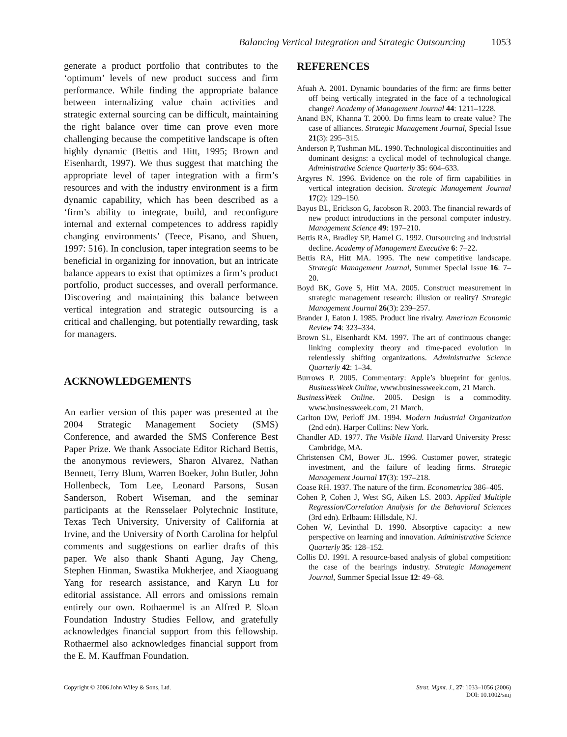Balancing Vertical Integration and Strategic Outsourcing 1053
generate a product portfolio that contributes to the ‘optimum’ levels of new product success and firm performance. While finding the appropriate balance between internalizing value chain activities and strategic external sourcing can be difficult, maintaining the right balance over time can prove even more challenging because the competitive landscape is often highly dynamic (Bettis and Hitt, 1995; Brown and Eisenhardt, 1997). We thus suggest that matching the appropriate level of taper integration with a firm’s resources and with the industry environment is a firm dynamic capability, which has been described as a ‘firm’s ability to integrate, build, and reconfigure internal and external competences to address rapidly changing environments’ (Teece, Pisano, and Shuen, 1997: 516). In conclusion, taper integration seems to be beneficial in organizing for innovation, but an intricate balance appears to exist that optimizes a firm’s product portfolio, product successes, and overall performance. Discovering and maintaining this balance between vertical integration and strategic outsourcing is a critical and challenging, but potentially rewarding, task for managers.
ACKNOWLEDGEMENTS
An earlier version of this paper was presented at the 2004 Strategic Management Society (SMS) Conference, and awarded the SMS Conference Best Paper Prize. We thank Associate Editor Richard Bettis, the anonymous reviewers, Sharon Alvarez, Nathan Bennett, Terry Blum, Warren Boeker, John Butler, John Hollenbeck, Tom Lee, Leonard Parsons, Susan Sanderson, Robert Wiseman, and the seminar participants at the Rensselaer Polytechnic Institute, Texas Tech University, University of California at Irvine, and the University of North Carolina for helpful comments and suggestions on earlier drafts of this paper. We also thank Shanti Agung, Jay Cheng, Stephen Hinman, Swastika Mukherjee, and Xiaoguang Yang for research assistance, and Karyn Lu for editorial assistance. All errors and omissions remain entirely our own. Rothaermel is an Alfred P. Sloan Foundation Industry Studies Fellow, and gratefully acknowledges financial support from this fellowship. Rothaermel also acknowledges financial support from the E. M. Kauffman Foundation.
REFERENCES
Afuah A. 2001. Dynamic boundaries of the firm: are firms better off being vertically integrated in the face of a technological change? Academy of Management Journal 44: 1211–1228.
Anand BN, Khanna T. 2000. Do firms learn to create value? The case of alliances. Strategic Management Journal, Special Issue 21(3): 295–315.
Anderson P, Tushman ML. 1990. Technological discontinuities and dominant designs: a cyclical model of technological change. Administrative Science Quarterly 35: 604–633.
Argyres N. 1996. Evidence on the role of firm capabilities in vertical integration decision. Strategic Management Journal 17(2): 129–150.
Bayus BL, Erickson G, Jacobson R. 2003. The financial rewards of new product introductions in the personal computer industry. Management Science 49: 197–210.
Bettis RA, Bradley SP, Hamel G. 1992. Outsourcing and industrial decline. Academy of Management Executive 6: 7–22.
Bettis RA, Hitt MA. 1995. The new competitive landscape. Strategic Management Journal, Summer Special Issue 16: 7–20.
Boyd BK, Gove S, Hitt MA. 2005. Construct measurement in strategic management research: illusion or reality? Strategic Management Journal 26(3): 239–257.
Brander J, Eaton J. 1985. Product line rivalry. American Economic Review 74: 323–334.
Brown SL, Eisenhardt KM. 1997. The art of continuous change: linking complexity theory and time-paced evolution in relentlessly shifting organizations. Administrative Science Quarterly 42: 1–34.
Burrows P. 2005. Commentary: Apple’s blueprint for genius. BusinessWeek Online, www.businessweek.com, 21 March.
BusinessWeek Online. 2005. Design is a commodity. www.businessweek.com, 21 March.
Carlton DW, Perloff JM. 1994. Modern Industrial Organization (2nd edn). Harper Collins: New York.
Chandler AD. 1977. The Visible Hand. Harvard University Press: Cambridge, MA.
Christensen CM, Bower JL. 1996. Customer power, strategic investment, and the failure of leading firms. Strategic Management Journal 17(3): 197–218.
Coase RH. 1937. The nature of the firm. Econometrica 386–405.
Cohen P, Cohen J, West SG, Aiken LS. 2003. Applied Multiple Regression/Correlation Analysis for the Behavioral Sciences (3rd edn). Erlbaum: Hillsdale, NJ.
Cohen W, Levinthal D. 1990. Absorptive capacity: a new perspective on learning and innovation. Administrative Science Quarterly 35: 128–152.
Collis DJ. 1991. A resource-based analysis of global competition: the case of the bearings industry. Strategic Management Journal, Summer Special Issue 12: 49–68.
Copyright © 2006 John Wiley & Sons, Ltd. Strat. Mgmt. J., 27: 1033–1056 (2006)
DOI: 10.1002/smj